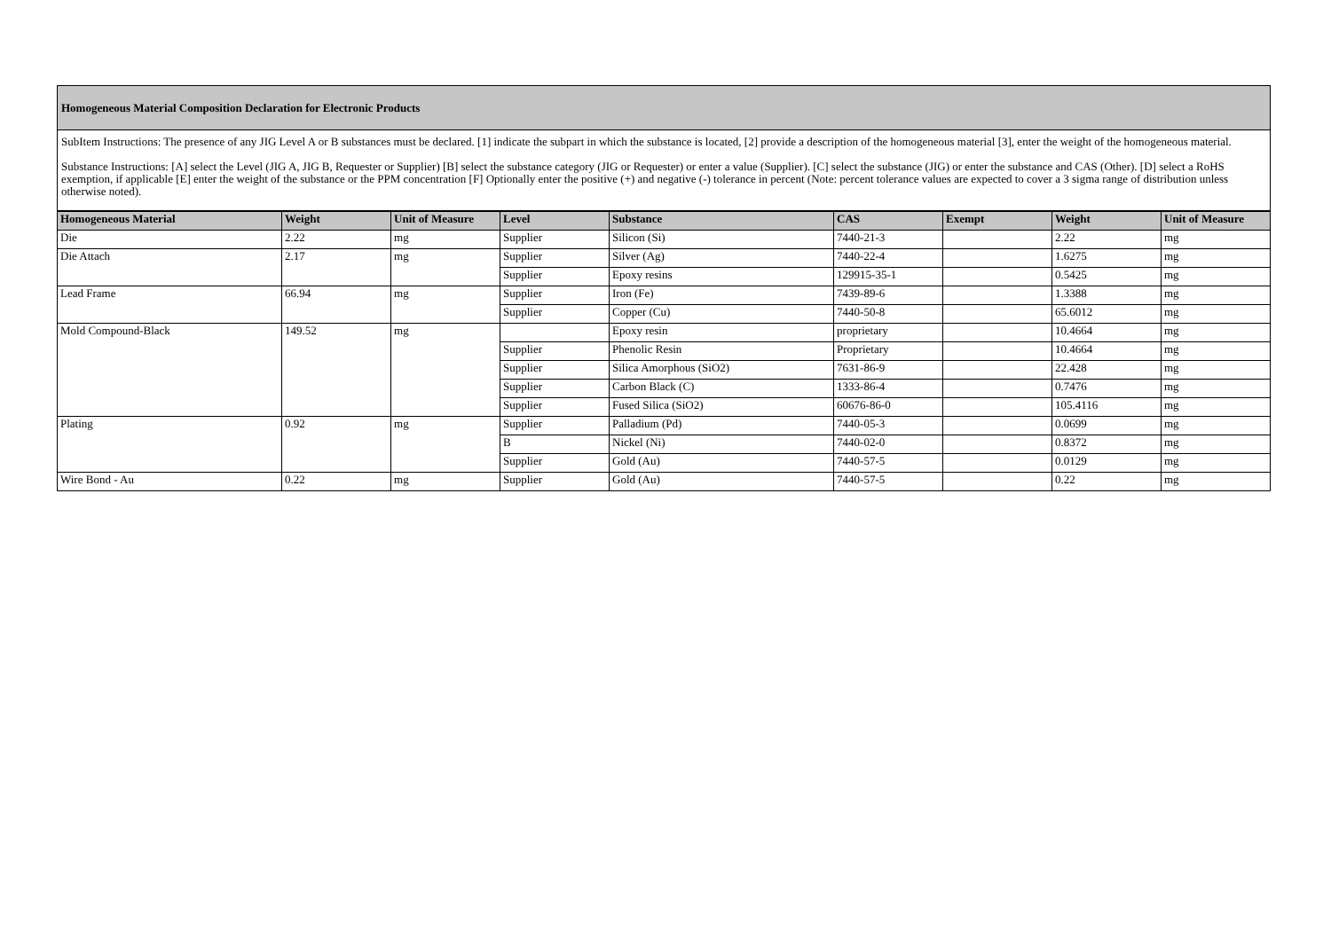Homogeneous Material Composition Declaration for Electronic Products
SubItem Instructions: The presence of any JIG Level A or B substances must be declared. [1] indicate the subpart in which the substance is located, [2] provide a description of the homogeneous material [3], enter the weight of the homogeneous material.
Substance Instructions: [A] select the Level (JIG A, JIG B, Requester or Supplier) [B] select the substance category (JIG or Requester) or enter a value (Supplier). [C] select the substance (JIG) or enter the substance and CAS (Other). [D] select a RoHS exemption, if applicable [E] enter the weight of the substance or the PPM concentration [F] Optionally enter the positive (+) and negative (-) tolerance in percent (Note: percent tolerance values are expected to cover a 3 sigma range of distribution unless otherwise noted).
| Homogeneous Material | Weight | Unit of Measure | Level | Substance | CAS | Exempt | Weight | Unit of Measure |
| --- | --- | --- | --- | --- | --- | --- | --- | --- |
| Die | 2.22 | mg | Supplier | Silicon (Si) | 7440-21-3 | | 2.22 | mg |
| Die Attach | 2.17 | mg | Supplier | Silver (Ag) | 7440-22-4 | | 1.6275 | mg |
| | | | Supplier | Epoxy resins | 129915-35-1 | | 0.5425 | mg |
| Lead Frame | 66.94 | mg | Supplier | Iron (Fe) | 7439-89-6 | | 1.3388 | mg |
| | | | Supplier | Copper (Cu) | 7440-50-8 | | 65.6012 | mg |
| Mold Compound-Black | 149.52 | mg | | Epoxy resin | proprietary | | 10.4664 | mg |
| | | | Supplier | Phenolic Resin | Proprietary | | 10.4664 | mg |
| | | | Supplier | Silica Amorphous (SiO2) | 7631-86-9 | | 22.428 | mg |
| | | | Supplier | Carbon Black (C) | 1333-86-4 | | 0.7476 | mg |
| | | | Supplier | Fused Silica (SiO2) | 60676-86-0 | | 105.4116 | mg |
| Plating | 0.92 | mg | Supplier | Palladium (Pd) | 7440-05-3 | | 0.0699 | mg |
| | | | B | Nickel (Ni) | 7440-02-0 | | 0.8372 | mg |
| | | | Supplier | Gold (Au) | 7440-57-5 | | 0.0129 | mg |
| Wire Bond - Au | 0.22 | mg | Supplier | Gold (Au) | 7440-57-5 | | 0.22 | mg |